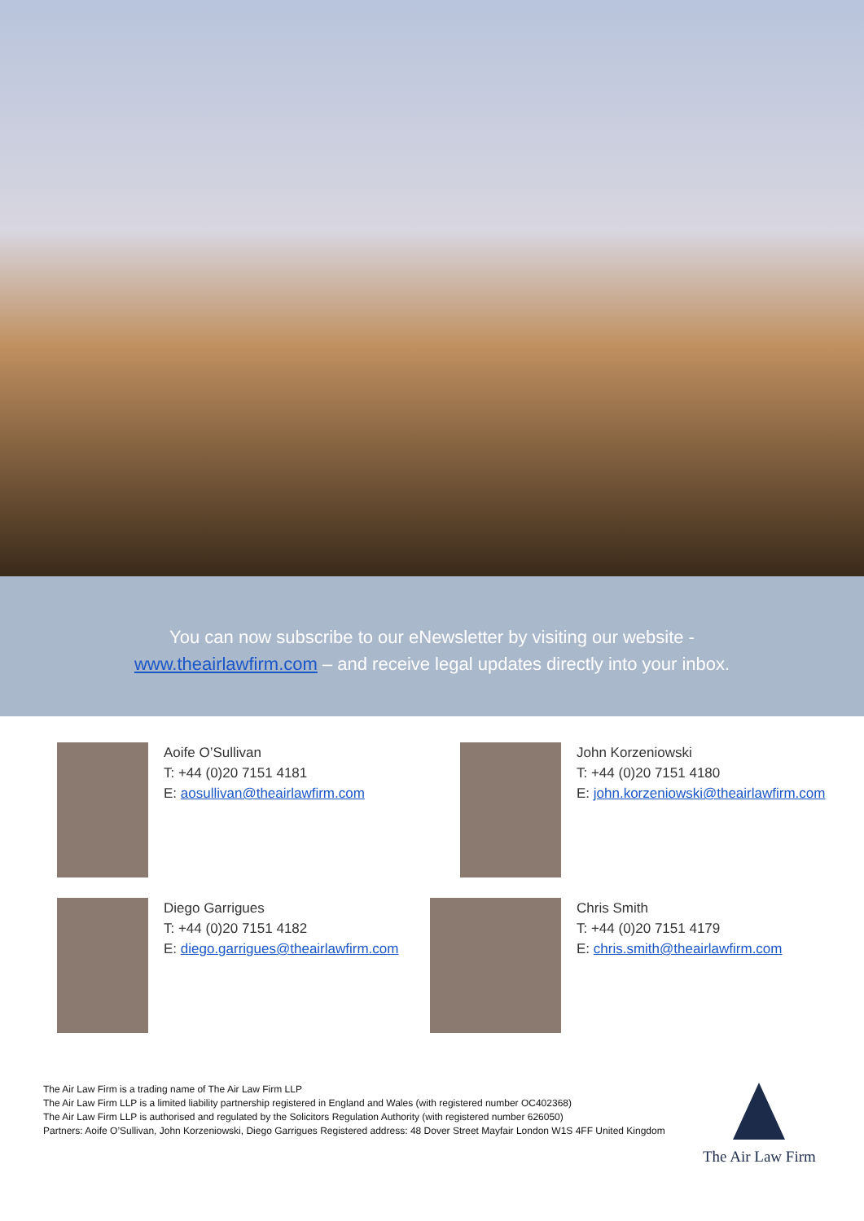You can now subscribe to our eNewsletter by visiting our website -
www.theairlawfirm.com – and receive legal updates directly into your inbox.
Aoife O’Sullivan
T: +44 (0)20 7151 4181
E: aosullivan@theairlawfirm.com
John Korzeniowski
T: +44 (0)20 7151 4180
E: john.korzeniowski@theairlawfirm.com
Diego Garrigues
T: +44 (0)20 7151 4182
E: diego.garrigues@theairlawfirm.com
Chris Smith
T: +44 (0)20 7151 4179
E: chris.smith@theairlawfirm.com
The Air Law Firm is a trading name of The Air Law Firm LLP
The Air Law Firm LLP is a limited liability partnership registered in England and Wales (with registered number OC402368)
The Air Law Firm LLP is authorised and regulated by the Solicitors Regulation Authority (with registered number 626050)
Partners: Aoife O’Sullivan, John Korzeniowski, Diego Garrigues Registered address: 48 Dover Street Mayfair London W1S 4FF United Kingdom
The Air Law Firm